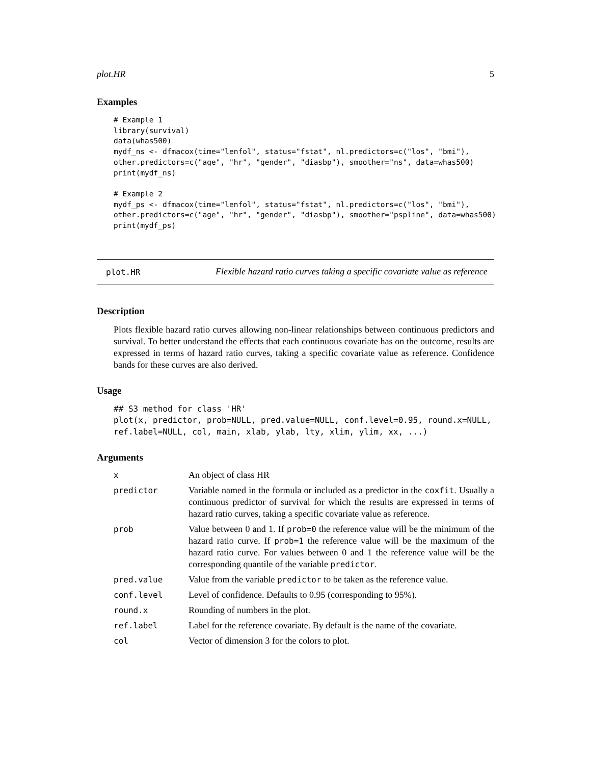plot.HR 5
Examples
# Example 1
library(survival)
data(whas500)
mydf_ns <- dfmacox(time="lenfol", status="fstat", nl.predictors=c("los", "bmi"),
other.predictors=c("age", "hr", "gender", "diasbp"), smoother="ns", data=whas500)
print(mydf_ns)

# Example 2
mydf_ps <- dfmacox(time="lenfol", status="fstat", nl.predictors=c("los", "bmi"),
other.predictors=c("age", "hr", "gender", "diasbp"), smoother="pspline", data=whas500)
print(mydf_ps)
plot.HR Flexible hazard ratio curves taking a specific covariate value as reference
Description
Plots flexible hazard ratio curves allowing non-linear relationships between continuous predictors and survival. To better understand the effects that each continuous covariate has on the outcome, results are expressed in terms of hazard ratio curves, taking a specific covariate value as reference. Confidence bands for these curves are also derived.
Usage
## S3 method for class 'HR'
plot(x, predictor, prob=NULL, pred.value=NULL, conf.level=0.95, round.x=NULL,
ref.label=NULL, col, main, xlab, ylab, lty, xlim, ylim, xx, ...)
Arguments
| x | An object of class HR |
| predictor | Variable named in the formula or included as a predictor in the coxfit . Usually a continuous predictor of survival for which the results are expressed in terms of hazard ratio curves, taking a specific covariate value as reference. |
| prob | Value between 0 and 1. If prob=0 the reference value will be the minimum of the hazard ratio curve. If prob=1 the reference value will be the maximum of the hazard ratio curve. For values between 0 and 1 the reference value will be the corresponding quantile of the variable predictor . |
| pred.value | Value from the variable predictor to be taken as the reference value. |
| conf.level | Level of confidence. Defaults to 0.95 (corresponding to 95%). |
| round.x | Rounding of numbers in the plot. |
| ref.label | Label for the reference covariate. By default is the name of the covariate. |
| col | Vector of dimension 3 for the colors to plot. |